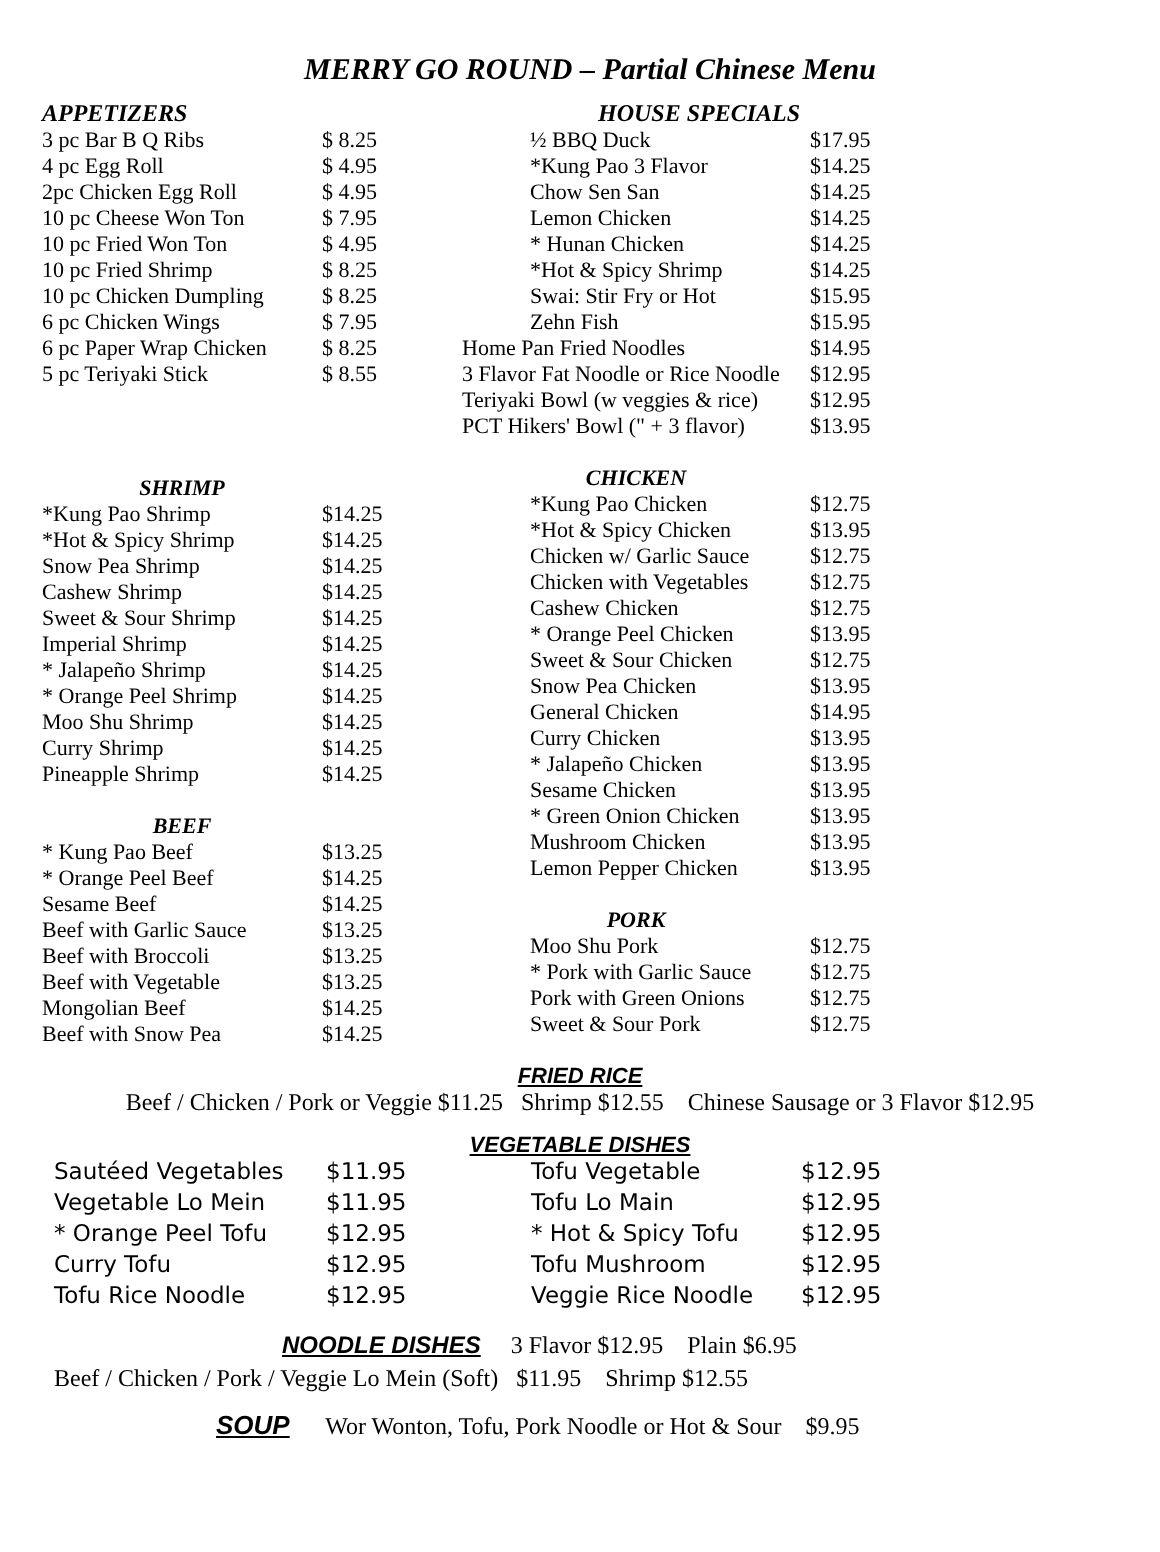MERRY GO ROUND – Partial Chinese Menu
| APPETIZERS | |
| 3 pc Bar B Q Ribs | $ 8.25 |
| 4 pc Egg Roll | $ 4.95 |
| 2pc Chicken Egg Roll | $ 4.95 |
| 10 pc Cheese Won Ton | $ 7.95 |
| 10 pc Fried Won Ton | $ 4.95 |
| 10 pc Fried Shrimp | $ 8.25 |
| 10 pc Chicken Dumpling | $ 8.25 |
| 6 pc Chicken Wings | $ 7.95 |
| 6 pc Paper Wrap Chicken | $ 8.25 |
| 5 pc Teriyaki Stick | $ 8.55 |
| SHRIMP | |
| *Kung Pao Shrimp | $14.25 |
| *Hot & Spicy Shrimp | $14.25 |
| Snow Pea Shrimp | $14.25 |
| Cashew Shrimp | $14.25 |
| Sweet & Sour Shrimp | $14.25 |
| Imperial Shrimp | $14.25 |
| * Jalapeño Shrimp | $14.25 |
| * Orange Peel Shrimp | $14.25 |
| Moo Shu Shrimp | $14.25 |
| Curry Shrimp | $14.25 |
| Pineapple Shrimp | $14.25 |
| BEEF | |
| * Kung Pao Beef | $13.25 |
| * Orange Peel Beef | $14.25 |
| Sesame Beef | $14.25 |
| Beef with Garlic Sauce | $13.25 |
| Beef with Broccoli | $13.25 |
| Beef with Vegetable | $13.25 |
| Mongolian Beef | $14.25 |
| Beef with Snow Pea | $14.25 |
| HOUSE SPECIALS | |
| ½ BBQ Duck | $17.95 |
| *Kung Pao 3 Flavor | $14.25 |
| Chow Sen San | $14.25 |
| Lemon Chicken | $14.25 |
| * Hunan Chicken | $14.25 |
| *Hot & Spicy Shrimp | $14.25 |
| Swai: Stir Fry or Hot | $15.95 |
| Zehn Fish | $15.95 |
| Home Pan Fried Noodles | $14.95 |
| 3 Flavor Fat Noodle or Rice Noodle | $12.95 |
| Teriyaki Bowl (w veggies & rice) | $12.95 |
| PCT Hikers' Bowl (" + 3 flavor) | $13.95 |
| CHICKEN | |
| *Kung Pao Chicken | $12.75 |
| *Hot & Spicy Chicken | $13.95 |
| Chicken w/ Garlic Sauce | $12.75 |
| Chicken with Vegetables | $12.75 |
| Cashew Chicken | $12.75 |
| * Orange Peel Chicken | $13.95 |
| Sweet & Sour Chicken | $12.75 |
| Snow Pea Chicken | $13.95 |
| General Chicken | $14.95 |
| Curry Chicken | $13.95 |
| * Jalapeño Chicken | $13.95 |
| Sesame Chicken | $13.95 |
| * Green Onion Chicken | $13.95 |
| Mushroom Chicken | $13.95 |
| Lemon Pepper Chicken | $13.95 |
| PORK | |
| Moo Shu Pork | $12.75 |
| * Pork with Garlic Sauce | $12.75 |
| Pork with Green Onions | $12.75 |
| Sweet & Sour Pork | $12.75 |
FRIED RICE
Beef / Chicken / Pork or Veggie $11.25 Shrimp $12.55 Chinese Sausage or 3 Flavor $12.95
VEGETABLE DISHES
| Sautéed Vegetables | $11.95 | Tofu Vegetable | $12.95 |
| Vegetable Lo Mein | $11.95 | Tofu Lo Main | $12.95 |
| * Orange Peel Tofu | $12.95 | * Hot & Spicy Tofu | $12.95 |
| Curry Tofu | $12.95 | Tofu Mushroom | $12.95 |
| Tofu Rice Noodle | $12.95 | Veggie Rice Noodle | $12.95 |
NOODLE DISHES 3 Flavor $12.95 Plain $6.95
Beef / Chicken / Pork / Veggie Lo Mein (Soft) $11.95 Shrimp $12.55
SOUP Wor Wonton, Tofu, Pork Noodle or Hot & Sour $9.95